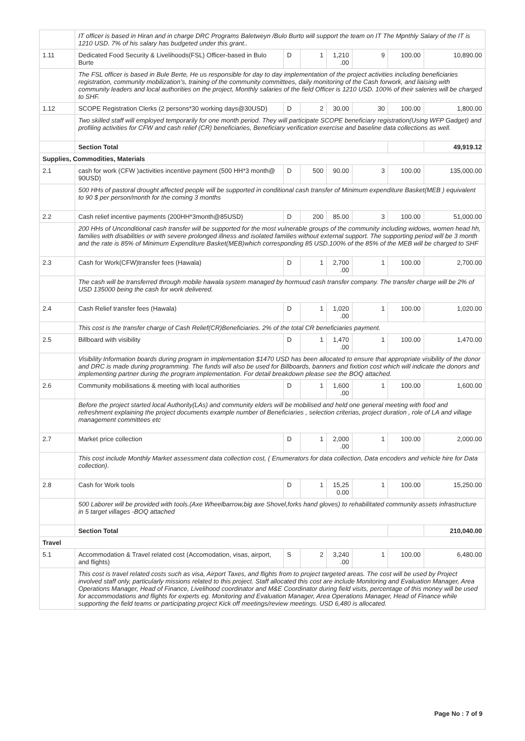| | IT officer is based in Hiran and in charge DRC Programs Baletweyn /Bulo Burto will support the team on IT The Mpnthly Salary of the IT is 1210 USD. 7% of his salary has budgeted under this grant.. | | | | | | |
| 1.11 | Dedicated Food Security & Livelihoods(FSL) Officer-based in Bulo Burte | D | 1 | 1,210 .00 | 9 | 100.00 | 10,890.00 |
| | The FSL officer is based in Bule Berte, He us responsible for day to day implementation of the project activities including beneficiaries registration, community mobilization’s, training of the community committees, daily monitoring of the Cash forwork, and liaising with community leaders and local authorities on the project, Monthly salaries of the field Officer is 1210 USD. 100% of their saleries will be charged to SHF. | | | | | | |
| 1.12 | SCOPE Registration Clerks (2 persons*30 working days@30USD) | D | 2 | 30.00 | 30 | 100.00 | 1,800.00 |
| | Two skilled staff will employed temporarily for one month period. They will participate SCOPE beneficiary registration(Using WFP Gadget) and profiling activities for CFW and cash relief (CR) beneficiaries, Beneficiary verification exercise and baseline data collections as well. | | | | | | |
| | Section Total | | | | | | 49,919.12 |
| Supplies, Commodities, Materials | | | | | | | |
| 2.1 | cash for work (CFW )activities incentive payment (500 HH*3 month@ 90USD) | D | 500 | 90.00 | 3 | 100.00 | 135,000.00 |
| | 500 HHs of pastoral drought affected people will be supported in conditional cash transfer of Minimum expenditure Basket(MEB ) equivalent to 90 $ per person/month for the coming 3 months | | | | | | |
| 2.2 | Cash relief incentive payments (200HH*3month@85USD) | D | 200 | 85.00 | 3 | 100.00 | 51,000.00 |
| | 200 HHs of Unconditional cash transfer will be supported for the most vulnerable groups of the community including widows, women head hh, families with disabilities or with severe prolonged illness and isolated families without external support. The supporting period will be 3 month and the rate is 85% of Minimum Expenditure Basket(MEB)which corresponding 85 USD.100% of the 85% of the MEB will be charged to SHF | | | | | | |
| 2.3 | Cash for Work(CFW)transfer fees (Hawala) | D | 1 | 2,700 .00 | 1 | 100.00 | 2,700.00 |
| | The cash will be transferred through mobile hawala system managed by hormuud cash transfer company. The transfer charge will be 2% of USD 135000 being the cash for work delivered. | | | | | | |
| 2.4 | Cash Relief transfer fees (Hawala) | D | 1 | 1,020 .00 | 1 | 100.00 | 1,020.00 |
| | This cost is the transfer charge of Cash Relief(CR)Beneficiaries. 2% of the total CR beneficiaries payment. | | | | | | |
| 2.5 | Billboard with visibility | D | 1 | 1,470 .00 | 1 | 100.00 | 1,470.00 |
| | Visibility Information boards during program in implementation $1470 USD has been allocated to ensure that appropriate visibility of the donor and DRC is made during programming. The funds will also be used for Billboards, banners and fixition cost which will indicate the donors and implementing partner during the program implementation. For detail breakdown please see the BOQ attached. | | | | | | |
| 2.6 | Community mobilisations & meeting with local authorities | D | 1 | 1,600 .00 | 1 | 100.00 | 1,600.00 |
| | Before the project started local Authority(LAs) and community elders will be mobilised and held one general meeting with food and refreshment explaining the project documents example number of Beneficiaries , selection criterias, project duration , role of LA and village management committees etc | | | | | | |
| 2.7 | Market price collection | D | 1 | 2,000 .00 | 1 | 100.00 | 2,000.00 |
| | This cost include Monthly Market assessment data collection cost, ( Enumerators for data collection, Data encoders and vehicle hire for Data collection). | | | | | | |
| 2.8 | Cash for Work tools | D | 1 | 15,25 0.00 | 1 | 100.00 | 15,250.00 |
| | 500 Laborer will be provided with tools.(Axe Wheelbarrow,big axe Shovel,forks hand gloves) to rehabilitated community assets infrastructure in 5 target villages -BOQ attached | | | | | | |
| | Section Total | | | | | | 210,040.00 |
| Travel | | | | | | | |
| 5.1 | Accommodation & Travel related cost (Accomodation, visas, airport, and flights) | S | 2 | 3,240 .00 | 1 | 100.00 | 6,480.00 |
| | This cost is travel related costs such as visa, Airport Taxes, and flights from to project targeted areas. The cost will be used by Project involved staff only, particularly missions related to this project. Staff allocated this cost are include Monitoring and Evaluation Manager, Area Operations Manager, Head of Finance, Livelihood coordinator and M&E Coordinator during field visits, percentage of this money will be used for accommodations and flights for experts eg. Monitoring and Evaluation Manager, Area Operations Manager, Head of Finance while supporting the field teams or participating project Kick off meetings/review meetings. USD 6,480 is allocated. | | | | | | |
Page No : 7 of 9